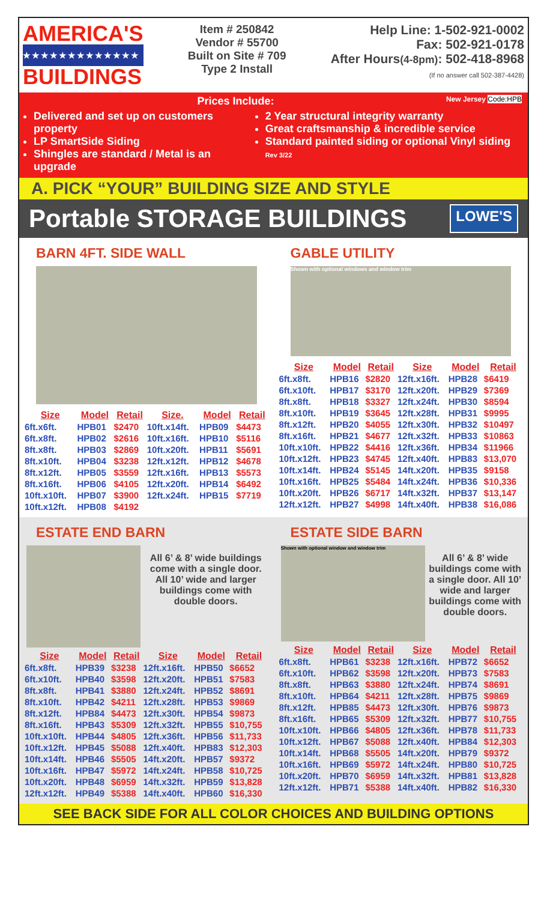AMERICA'S
★★★★★★★★★★★★★
BUILDINGS
Item # 250842
Vendor # 55700
Built on Site # 709
Type 2 Install
Help Line: 1-502-921-0002
Fax: 502-921-0178
After Hours(4-8pm): 502-418-8968
(If no answer call 502-387-4428)
Prices Include: New Jersey Code:HPB
Delivered and set up on customers property
LP SmartSide Siding
Shingles are standard / Metal is an upgrade
2 Year structural integrity warranty
Great craftsmanship & incredible service
Standard painted siding or optional Vinyl siding Rev 3/22
A. PICK “YOUR” BUILDING SIZE AND STYLE
Portable STORAGE BUILDINGS LOWE'S
BARN 4FT. SIDE WALL
| Size | Model | Retail | Size. | Model | Retail |
| --- | --- | --- | --- | --- | --- |
| 6ft.x6ft. | HPB01 | $2470 | 10ft.x14ft. | HPB09 | $4473 |
| 6ft.x8ft. | HPB02 | $2616 | 10ft.x16ft. | HPB10 | $5116 |
| 8ft.x8ft. | HPB03 | $2869 | 10ft.x20ft. | HPB11 | $5691 |
| 8ft.x10ft. | HPB04 | $3238 | 12ft.x12ft. | HPB12 | $4678 |
| 8ft.x12ft. | HPB05 | $3559 | 12ft.x16ft. | HPB13 | $5573 |
| 8ft.x16ft. | HPB06 | $4105 | 12ft.x20ft. | HPB14 | $6492 |
| 10ft.x10ft. | HPB07 | $3900 | 12ft.x24ft. | HPB15 | $7719 |
| 10ft.x12ft. | HPB08 | $4192 | | | |
GABLE UTILITY
Shown with optional windows and window trim
| Size | Model | Retail | Size | Model | Retail |
| --- | --- | --- | --- | --- | --- |
| 6ft.x8ft. | HPB16 | $2820 | 12ft.x16ft. | HPB28 | $6419 |
| 6ft.x10ft. | HPB17 | $3170 | 12ft.x20ft. | HPB29 | $7369 |
| 8ft.x8ft. | HPB18 | $3327 | 12ft.x24ft. | HPB30 | $8594 |
| 8ft.x10ft. | HPB19 | $3645 | 12ft.x28ft. | HPB31 | $9995 |
| 8ft.x12ft. | HPB20 | $4055 | 12ft.x30ft. | HPB32 | $10497 |
| 8ft.x16ft. | HPB21 | $4677 | 12ft.x32ft. | HPB33 | $10863 |
| 10ft.x10ft. | HPB22 | $4416 | 12ft.x36ft. | HPB34 | $11966 |
| 10ft.x12ft. | HPB23 | $4745 | 12ft.x40ft. | HPB83 | $13,070 |
| 10ft.x14ft. | HPB24 | $5145 | 14ft.x20ft. | HPB35 | $9158 |
| 10ft.x16ft. | HPB25 | $5484 | 14ft.x24ft. | HPB36 | $10,336 |
| 10ft.x20ft. | HPB26 | $6717 | 14ft.x32ft. | HPB37 | $13,147 |
| 12ft.x12ft. | HPB27 | $4998 | 14ft.x40ft. | HPB38 | $16,086 |
ESTATE END BARN
All 6’ & 8’ wide buildings come with a single door. All 10’ wide and larger buildings come with double doors.
| Size | Model | Retail | Size | Model | Retail |
| --- | --- | --- | --- | --- | --- |
| 6ft.x8ft. | HPB39 | $3238 | 12ft.x16ft. | HPB50 | $6652 |
| 6ft.x10ft. | HPB40 | $3598 | 12ft.x20ft. | HPB51 | $7583 |
| 8ft.x8ft. | HPB41 | $3880 | 12ft.x24ft. | HPB52 | $8691 |
| 8ft.x10ft. | HPB42 | $4211 | 12ft.x28ft. | HPB53 | $9869 |
| 8ft.x12ft. | HPB84 | $4473 | 12ft.x30ft. | HPB54 | $9873 |
| 8ft.x16ft. | HPB43 | $5309 | 12ft.x32ft. | HPB55 | $10,755 |
| 10ft.x10ft. | HPB44 | $4805 | 12ft.x36ft. | HPB56 | $11,733 |
| 10ft.x12ft. | HPB45 | $5088 | 12ft.x40ft. | HPB83 | $12,303 |
| 10ft.x14ft. | HPB46 | $5505 | 14ft.x20ft. | HPB57 | $9372 |
| 10ft.x16ft. | HPB47 | $5972 | 14ft.x24ft. | HPB58 | $10,725 |
| 10ft.x20ft. | HPB48 | $6959 | 14ft.x32ft. | HPB59 | $13,828 |
| 12ft.x12ft. | HPB49 | $5388 | 14ft.x40ft. | HPB60 | $16,330 |
ESTATE SIDE BARN
Shown with optional window and window trim
All 6’ & 8’ wide buildings come with a single door. All 10’ wide and larger buildings come with double doors.
| Size | Model | Retail | Size | Model | Retail |
| --- | --- | --- | --- | --- | --- |
| 6ft.x8ft. | HPB61 | $3238 | 12ft.x16ft. | HPB72 | $6652 |
| 6ft.x10ft. | HPB62 | $3598 | 12ft.x20ft. | HPB73 | $7583 |
| 8ft.x8ft. | HPB63 | $3880 | 12ft.x24ft. | HPB74 | $8691 |
| 8ft.x10ft. | HPB64 | $4211 | 12ft.x28ft. | HPB75 | $9869 |
| 8ft.x12ft. | HPB85 | $4473 | 12ft.x30ft. | HPB76 | $9873 |
| 8ft.x16ft. | HPB65 | $5309 | 12ft.x32ft. | HPB77 | $10,755 |
| 10ft.x10ft. | HPB66 | $4805 | 12ft.x36ft. | HPB78 | $11,733 |
| 10ft.x12ft. | HPB67 | $5088 | 12ft.x40ft. | HPB84 | $12,303 |
| 10ft.x14ft. | HPB68 | $5505 | 14ft.x20ft. | HPB79 | $9372 |
| 10ft.x16ft. | HPB69 | $5972 | 14ft.x24ft. | HPB80 | $10,725 |
| 10ft.x20ft. | HPB70 | $6959 | 14ft.x32ft. | HPB81 | $13,828 |
| 12ft.x12ft. | HPB71 | $5388 | 14ft.x40ft. | HPB82 | $16,330 |
SEE BACK SIDE FOR ALL COLOR CHOICES AND BUILDING OPTIONS